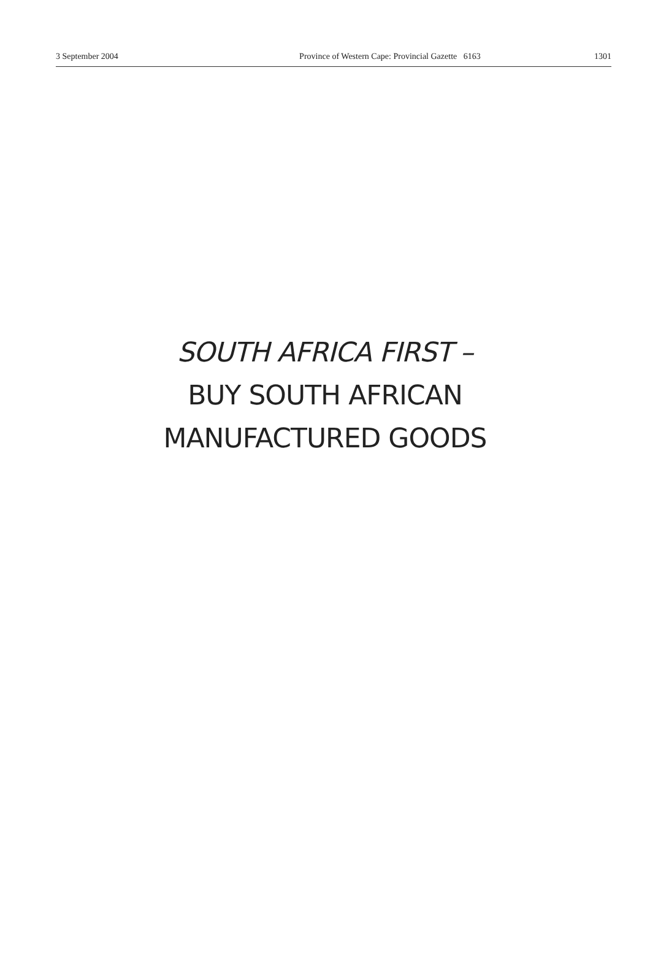3 September 2004 Province of Western Cape: Provincial Gazette 6163 1301
SOUTH AFRICA FIRST –
BUY SOUTH AFRICAN
MANUFACTURED GOODS